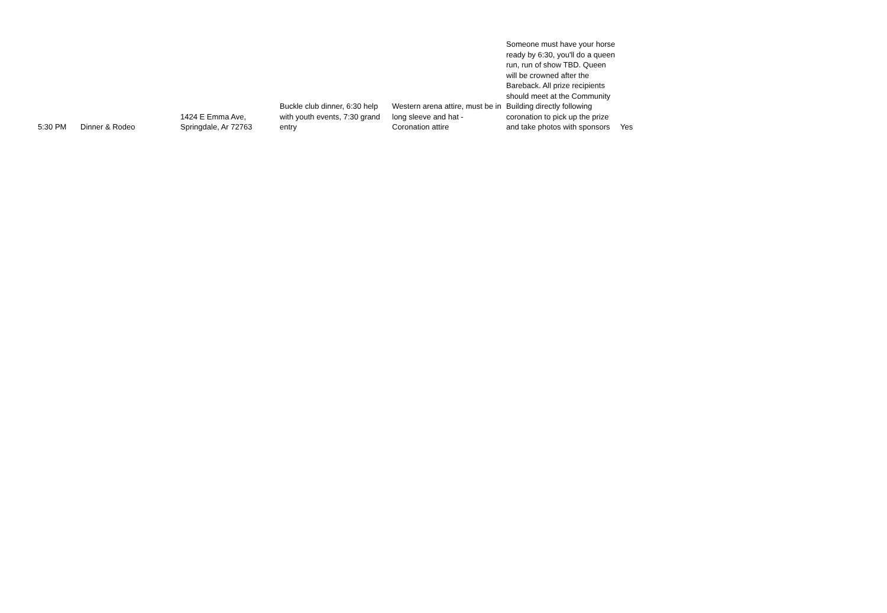| 5:30 PM | Dinner & Rodeo | 1424 E Emma Ave, Springdale, Ar 72763 | Buckle club dinner, 6:30 help with youth events, 7:30 grand entry | Western arena attire, must be in long sleeve and hat - Coronation attire | Someone must have your horse ready by 6:30, you'll do a queen run, run of show TBD. Queen will be crowned after the Bareback. All prize recipients should meet at the Community Building directly following coronation to pick up the prize and take photos with sponsors | Yes |